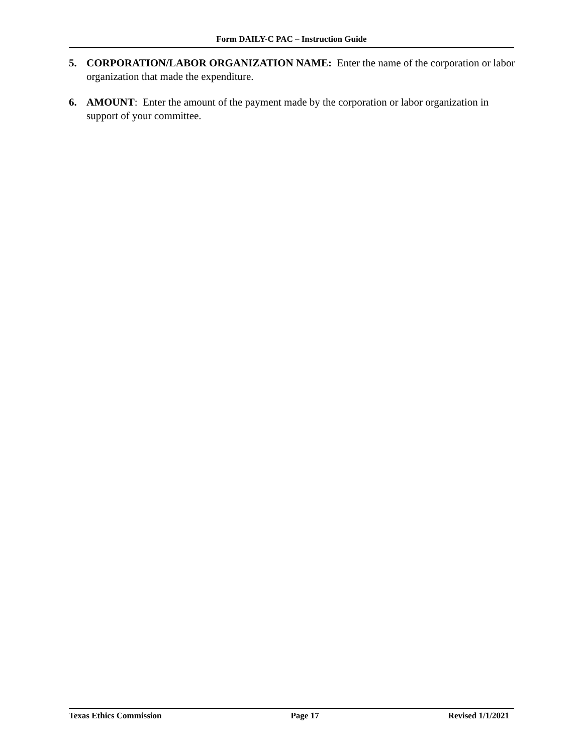Form DAILY-C PAC – Instruction Guide
5. CORPORATION/LABOR ORGANIZATION NAME: Enter the name of the corporation or labor organization that made the expenditure.
6. AMOUNT: Enter the amount of the payment made by the corporation or labor organization in support of your committee.
Texas Ethics Commission Page 17 Revised 1/1/2021